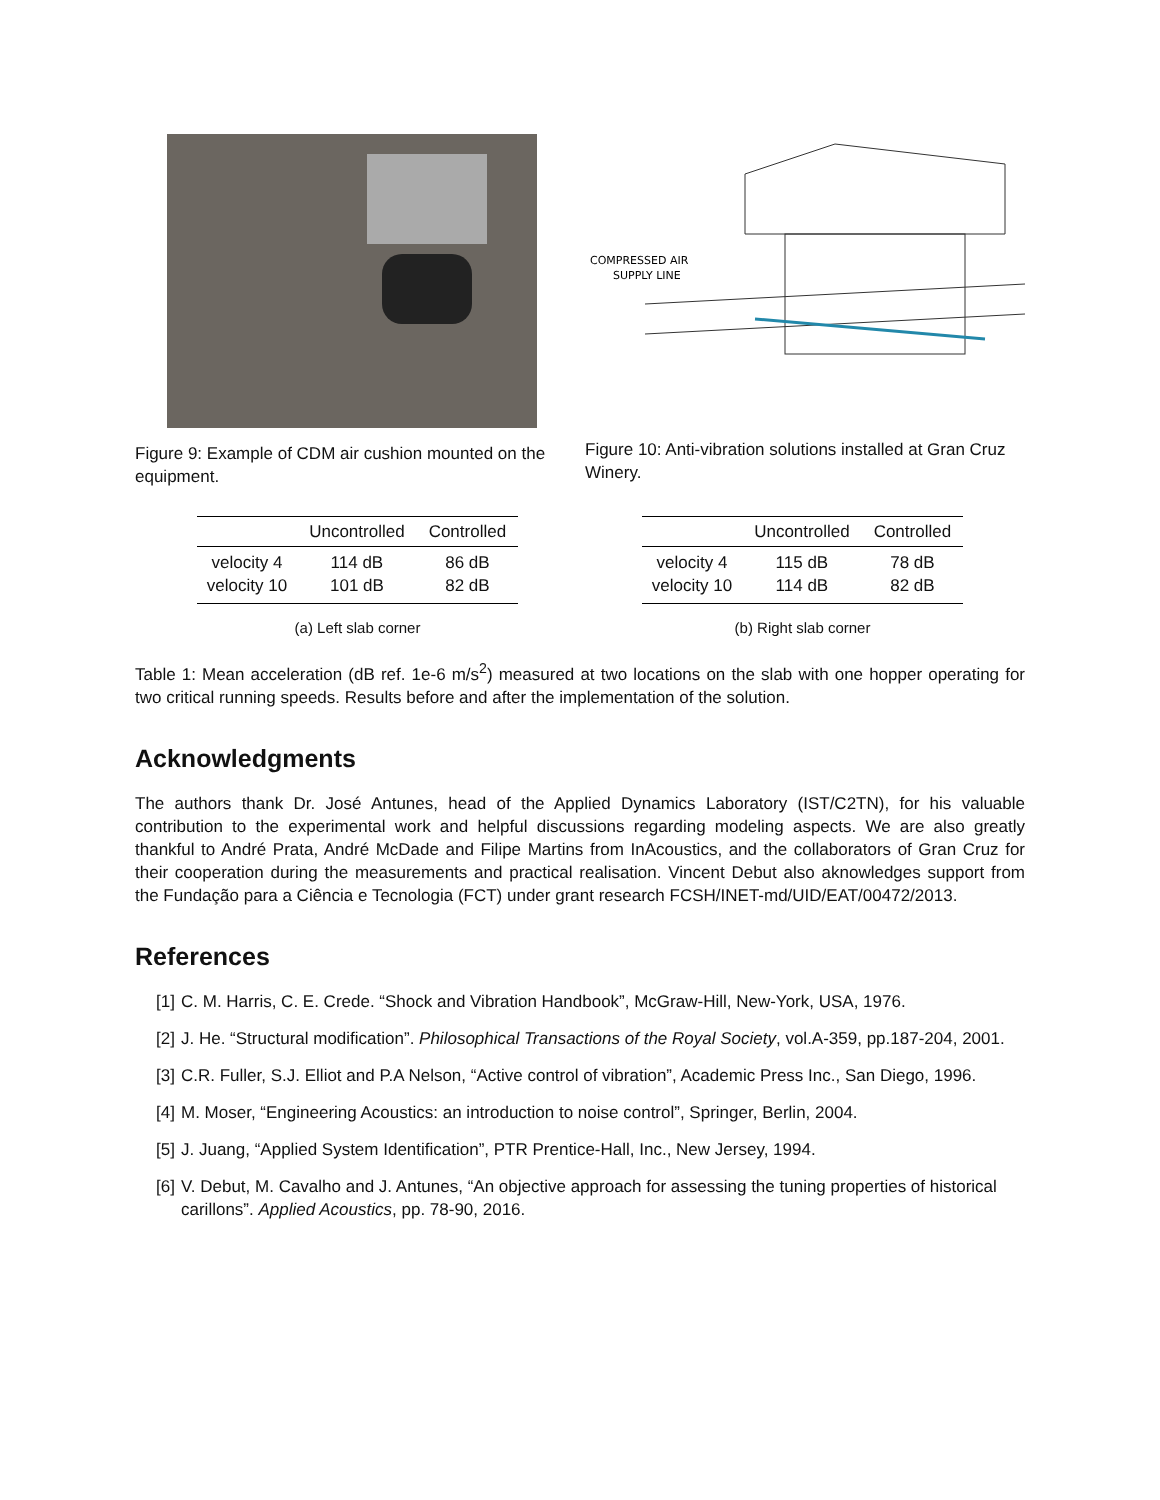Figure 9: Example of CDM air cushion mounted on the equipment.
COMPRESSED AIR
SUPPLY LINE
Figure 10: Anti-vibration solutions installed at Gran Cruz Winery.
| | Uncontrolled | Controlled |
| --- | --- | --- |
| velocity 4 | 114 dB | 86 dB |
| velocity 10 | 101 dB | 82 dB |
(a) Left slab corner
| | Uncontrolled | Controlled |
| --- | --- | --- |
| velocity 4 | 115 dB | 78 dB |
| velocity 10 | 114 dB | 82 dB |
(b) Right slab corner
Table 1: Mean acceleration (dB ref. 1e-6 m/s<sup>2</sup>) measured at two locations on the slab with one hopper operating for two critical running speeds. Results before and after the implementation of the solution.
Acknowledgments
The authors thank Dr. José Antunes, head of the Applied Dynamics Laboratory (IST/C2TN), for his valuable contribution to the experimental work and helpful discussions regarding modeling aspects. We are also greatly thankful to André Prata, André McDade and Filipe Martins from InAcoustics, and the collaborators of Gran Cruz for their cooperation during the measurements and practical realisation. Vincent Debut also aknowledges support from the Fundação para a Ciência e Tecnologia (FCT) under grant research FCSH/INET-md/UID/EAT/00472/2013.
References
[1] C. M. Harris, C. E. Crede. “Shock and Vibration Handbook”, McGraw-Hill, New-York, USA, 1976.
[2] J. He. “Structural modification”. Philosophical Transactions of the Royal Society, vol.A-359, pp.187-204, 2001.
[3] C.R. Fuller, S.J. Elliot and P.A Nelson, “Active control of vibration”, Academic Press Inc., San Diego, 1996.
[4] M. Moser, “Engineering Acoustics: an introduction to noise control”, Springer, Berlin, 2004.
[5] J. Juang, “Applied System Identification”, PTR Prentice-Hall, Inc., New Jersey, 1994.
[6] V. Debut, M. Cavalho and J. Antunes, “An objective approach for assessing the tuning properties of historical carillons”. Applied Acoustics, pp. 78-90, 2016.